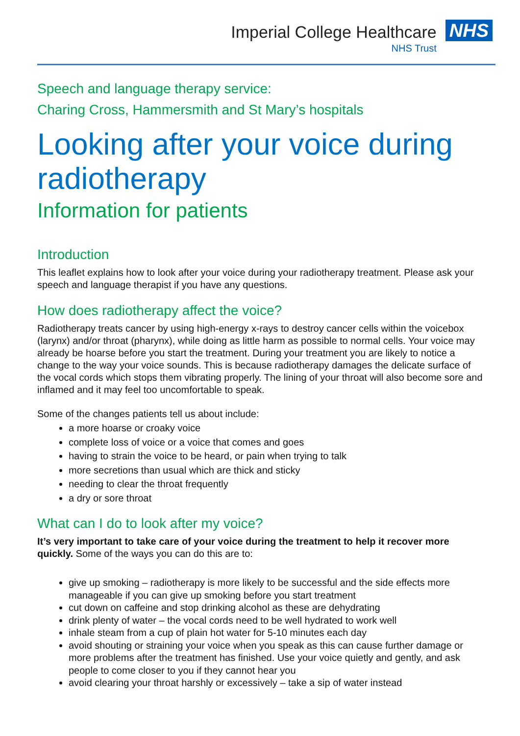Imperial College Healthcare
NHS Trust
NHS
Speech and language therapy service:
Charing Cross, Hammersmith and St Mary’s hospitals
Looking after your voice during radiotherapy
Information for patients
Introduction
This leaflet explains how to look after your voice during your radiotherapy treatment. Please ask your speech and language therapist if you have any questions.
How does radiotherapy affect the voice?
Radiotherapy treats cancer by using high-energy x-rays to destroy cancer cells within the voicebox (larynx) and/or throat (pharynx), while doing as little harm as possible to normal cells. Your voice may already be hoarse before you start the treatment. During your treatment you are likely to notice a change to the way your voice sounds. This is because radiotherapy damages the delicate surface of the vocal cords which stops them vibrating properly. The lining of your throat will also become sore and inflamed and it may feel too uncomfortable to speak.
Some of the changes patients tell us about include:
a more hoarse or croaky voice
complete loss of voice or a voice that comes and goes
having to strain the voice to be heard, or pain when trying to talk
more secretions than usual which are thick and sticky
needing to clear the throat frequently
a dry or sore throat
What can I do to look after my voice?
It’s very important to take care of your voice during the treatment to help it recover more quickly. Some of the ways you can do this are to:
give up smoking – radiotherapy is more likely to be successful and the side effects more manageable if you can give up smoking before you start treatment
cut down on caffeine and stop drinking alcohol as these are dehydrating
drink plenty of water – the vocal cords need to be well hydrated to work well
inhale steam from a cup of plain hot water for 5-10 minutes each day
avoid shouting or straining your voice when you speak as this can cause further damage or more problems after the treatment has finished. Use your voice quietly and gently, and ask people to come closer to you if they cannot hear you
avoid clearing your throat harshly or excessively – take a sip of water instead